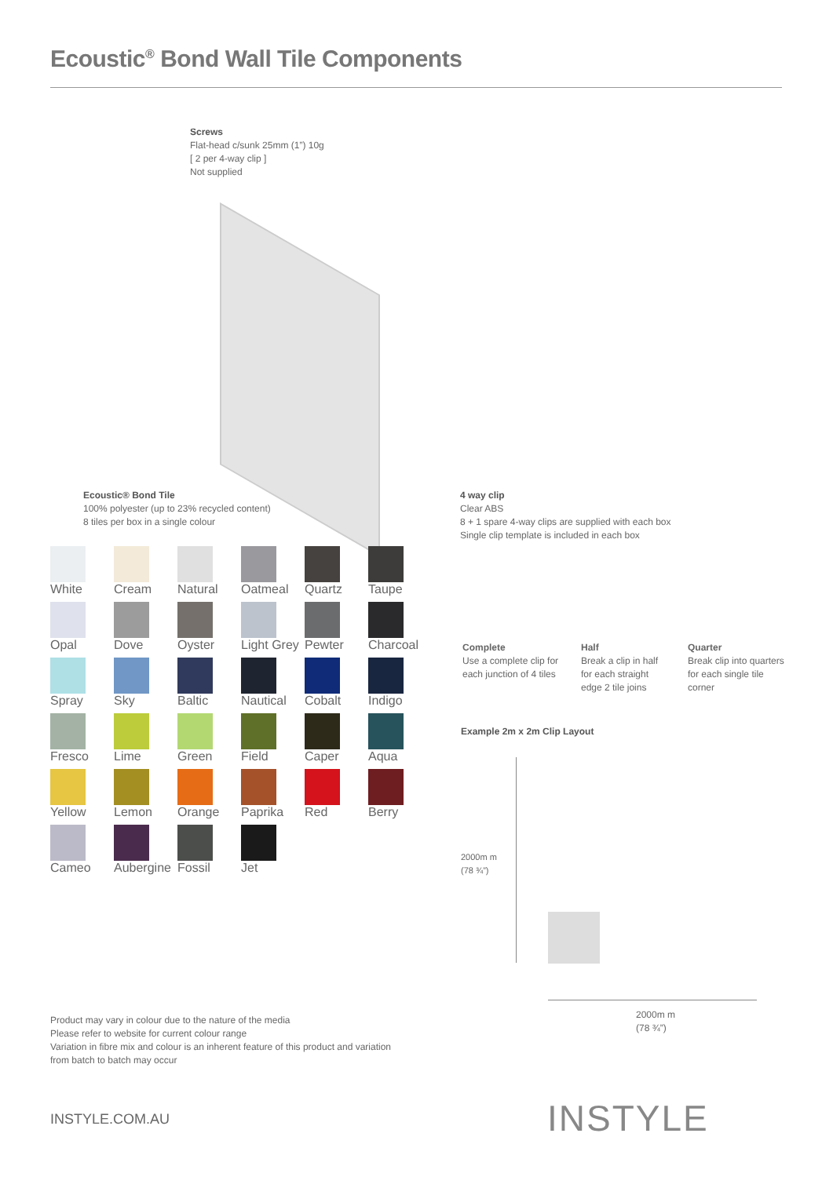Ecoustic<sup>®</sup> Bond Wall Tile Components
Screws
Flat-head c/sunk 25mm (1”) 10g
[ 2 per 4-way clip ]
Not supplied
Ecoustic® Bond Tile
100% polyester (up to 23% recycled content)
8 tiles per box in a single colour
4 way clip
Clear ABS
8 + 1 spare 4-way clips are supplied with each box
Single clip template is included in each box
White
Cream
Natural
Oatmeal
Quartz
Taupe
Opal
Dove
Oyster
Light Grey
Pewter
Charcoal
Spray
Sky
Baltic
Nautical
Cobalt
Indigo
Fresco
Lime
Green
Field
Caper
Aqua
Yellow
Lemon
Orange
Paprika
Red
Berry
Cameo
Aubergine
Fossil
Jet
Complete
Use a complete clip for
each junction of 4 tiles
Half
Break a clip in half
for each straight
edge 2 tile joins
Quarter
Break clip into quarters
for each single tile
corner
Example 2m x 2m Clip Layout
2000m m
(78 ¾”)
2000m m
(78 ¾”)
Product may vary in colour due to the nature of the media
Please refer to website for current colour range
Variation in fibre mix and colour is an inherent feature of this product and variation
from batch to batch may occur
INSTYLE.COM.AU INSTYLE